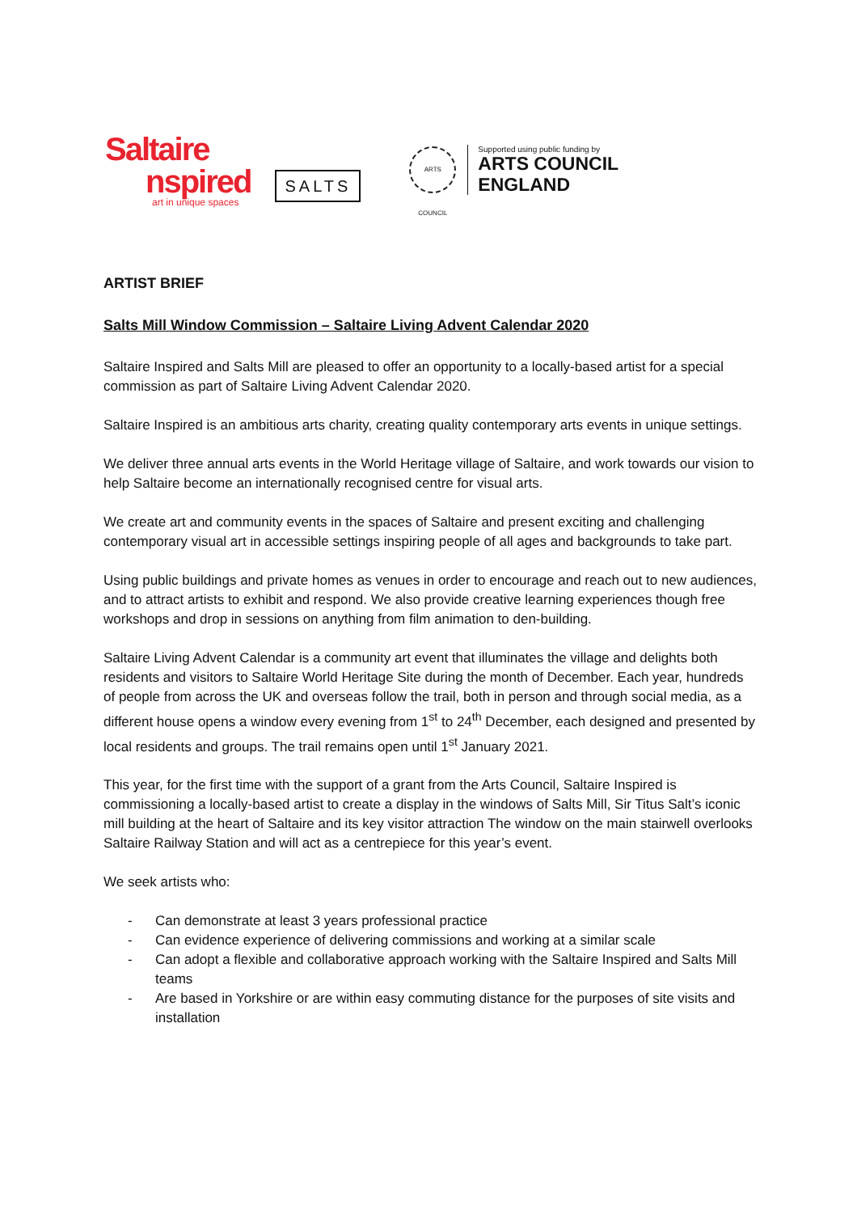Saltaire
nspired
art in unique spaces
SALTS
ARTS COUNCIL
Supported using public funding by
ARTS COUNCIL
ENGLAND
ARTIST BRIEF
Salts Mill Window Commission – Saltaire Living Advent Calendar 2020
Saltaire Inspired and Salts Mill are pleased to offer an opportunity to a locally-based artist for a special commission as part of Saltaire Living Advent Calendar 2020.
Saltaire Inspired is an ambitious arts charity, creating quality contemporary arts events in unique settings.
We deliver three annual arts events in the World Heritage village of Saltaire, and work towards our vision to help Saltaire become an internationally recognised centre for visual arts.
We create art and community events in the spaces of Saltaire and present exciting and challenging contemporary visual art in accessible settings inspiring people of all ages and backgrounds to take part.
Using public buildings and private homes as venues in order to encourage and reach out to new audiences, and to attract artists to exhibit and respond. We also provide creative learning experiences though free workshops and drop in sessions on anything from film animation to den-building.
Saltaire Living Advent Calendar is a community art event that illuminates the village and delights both residents and visitors to Saltaire World Heritage Site during the month of December. Each year, hundreds of people from across the UK and overseas follow the trail, both in person and through social media, as a different house opens a window every evening from 1<sup>st</sup> to 24<sup>th</sup> December, each designed and presented by local residents and groups. The trail remains open until 1<sup>st</sup> January 2021.
This year, for the first time with the support of a grant from the Arts Council, Saltaire Inspired is commissioning a locally-based artist to create a display in the windows of Salts Mill, Sir Titus Salt’s iconic mill building at the heart of Saltaire and its key visitor attraction The window on the main stairwell overlooks Saltaire Railway Station and will act as a centrepiece for this year’s event.
We seek artists who:
- Can demonstrate at least 3 years professional practice
- Can evidence experience of delivering commissions and working at a similar scale
- Can adopt a flexible and collaborative approach working with the Saltaire Inspired and Salts Mill teams
- Are based in Yorkshire or are within easy commuting distance for the purposes of site visits and installation